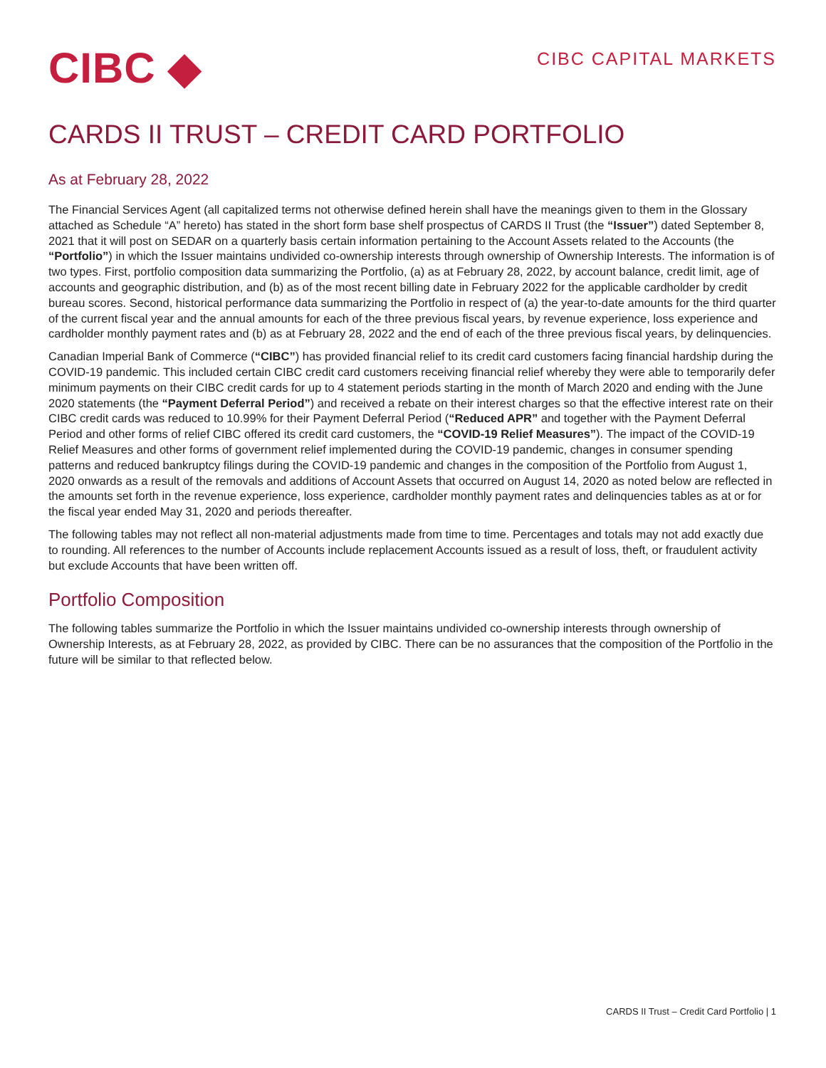CIBC ◆
CIBC CAPITAL MARKETS
CARDS II TRUST – CREDIT CARD PORTFOLIO
As at February 28, 2022
The Financial Services Agent (all capitalized terms not otherwise defined herein shall have the meanings given to them in the Glossary attached as Schedule “A” hereto) has stated in the short form base shelf prospectus of CARDS II Trust (the “Issuer”) dated September 8, 2021 that it will post on SEDAR on a quarterly basis certain information pertaining to the Account Assets related to the Accounts (the “Portfolio”) in which the Issuer maintains undivided co-ownership interests through ownership of Ownership Interests. The information is of two types. First, portfolio composition data summarizing the Portfolio, (a) as at February 28, 2022, by account balance, credit limit, age of accounts and geographic distribution, and (b) as of the most recent billing date in February 2022 for the applicable cardholder by credit bureau scores. Second, historical performance data summarizing the Portfolio in respect of (a) the year-to-date amounts for the third quarter of the current fiscal year and the annual amounts for each of the three previous fiscal years, by revenue experience, loss experience and cardholder monthly payment rates and (b) as at February 28, 2022 and the end of each of the three previous fiscal years, by delinquencies.
Canadian Imperial Bank of Commerce (“CIBC”) has provided financial relief to its credit card customers facing financial hardship during the COVID-19 pandemic. This included certain CIBC credit card customers receiving financial relief whereby they were able to temporarily defer minimum payments on their CIBC credit cards for up to 4 statement periods starting in the month of March 2020 and ending with the June 2020 statements (the “Payment Deferral Period”) and received a rebate on their interest charges so that the effective interest rate on their CIBC credit cards was reduced to 10.99% for their Payment Deferral Period (“Reduced APR” and together with the Payment Deferral Period and other forms of relief CIBC offered its credit card customers, the “COVID-19 Relief Measures”). The impact of the COVID-19 Relief Measures and other forms of government relief implemented during the COVID-19 pandemic, changes in consumer spending patterns and reduced bankruptcy filings during the COVID-19 pandemic and changes in the composition of the Portfolio from August 1, 2020 onwards as a result of the removals and additions of Account Assets that occurred on August 14, 2020 as noted below are reflected in the amounts set forth in the revenue experience, loss experience, cardholder monthly payment rates and delinquencies tables as at or for the fiscal year ended May 31, 2020 and periods thereafter.
The following tables may not reflect all non-material adjustments made from time to time. Percentages and totals may not add exactly due to rounding. All references to the number of Accounts include replacement Accounts issued as a result of loss, theft, or fraudulent activity but exclude Accounts that have been written off.
Portfolio Composition
The following tables summarize the Portfolio in which the Issuer maintains undivided co-ownership interests through ownership of Ownership Interests, as at February 28, 2022, as provided by CIBC. There can be no assurances that the composition of the Portfolio in the future will be similar to that reflected below.
CARDS II Trust – Credit Card Portfolio | 1